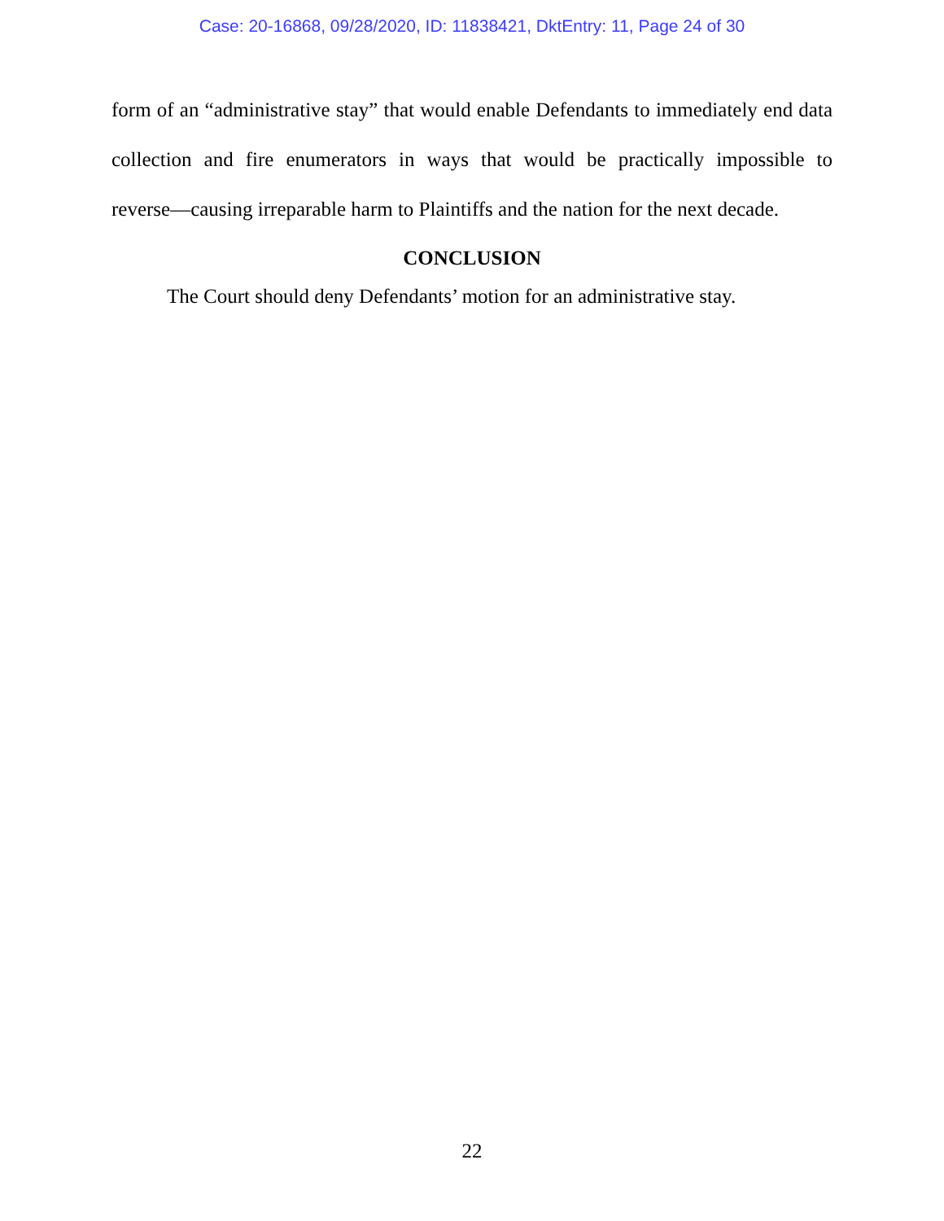Case: 20-16868, 09/28/2020, ID: 11838421, DktEntry: 11, Page 24 of 30
form of an “administrative stay” that would enable Defendants to immediately end data collection and fire enumerators in ways that would be practically impossible to
reverse—causing irreparable harm to Plaintiffs and the nation for the next decade.
CONCLUSION
The Court should deny Defendants’ motion for an administrative stay.
22